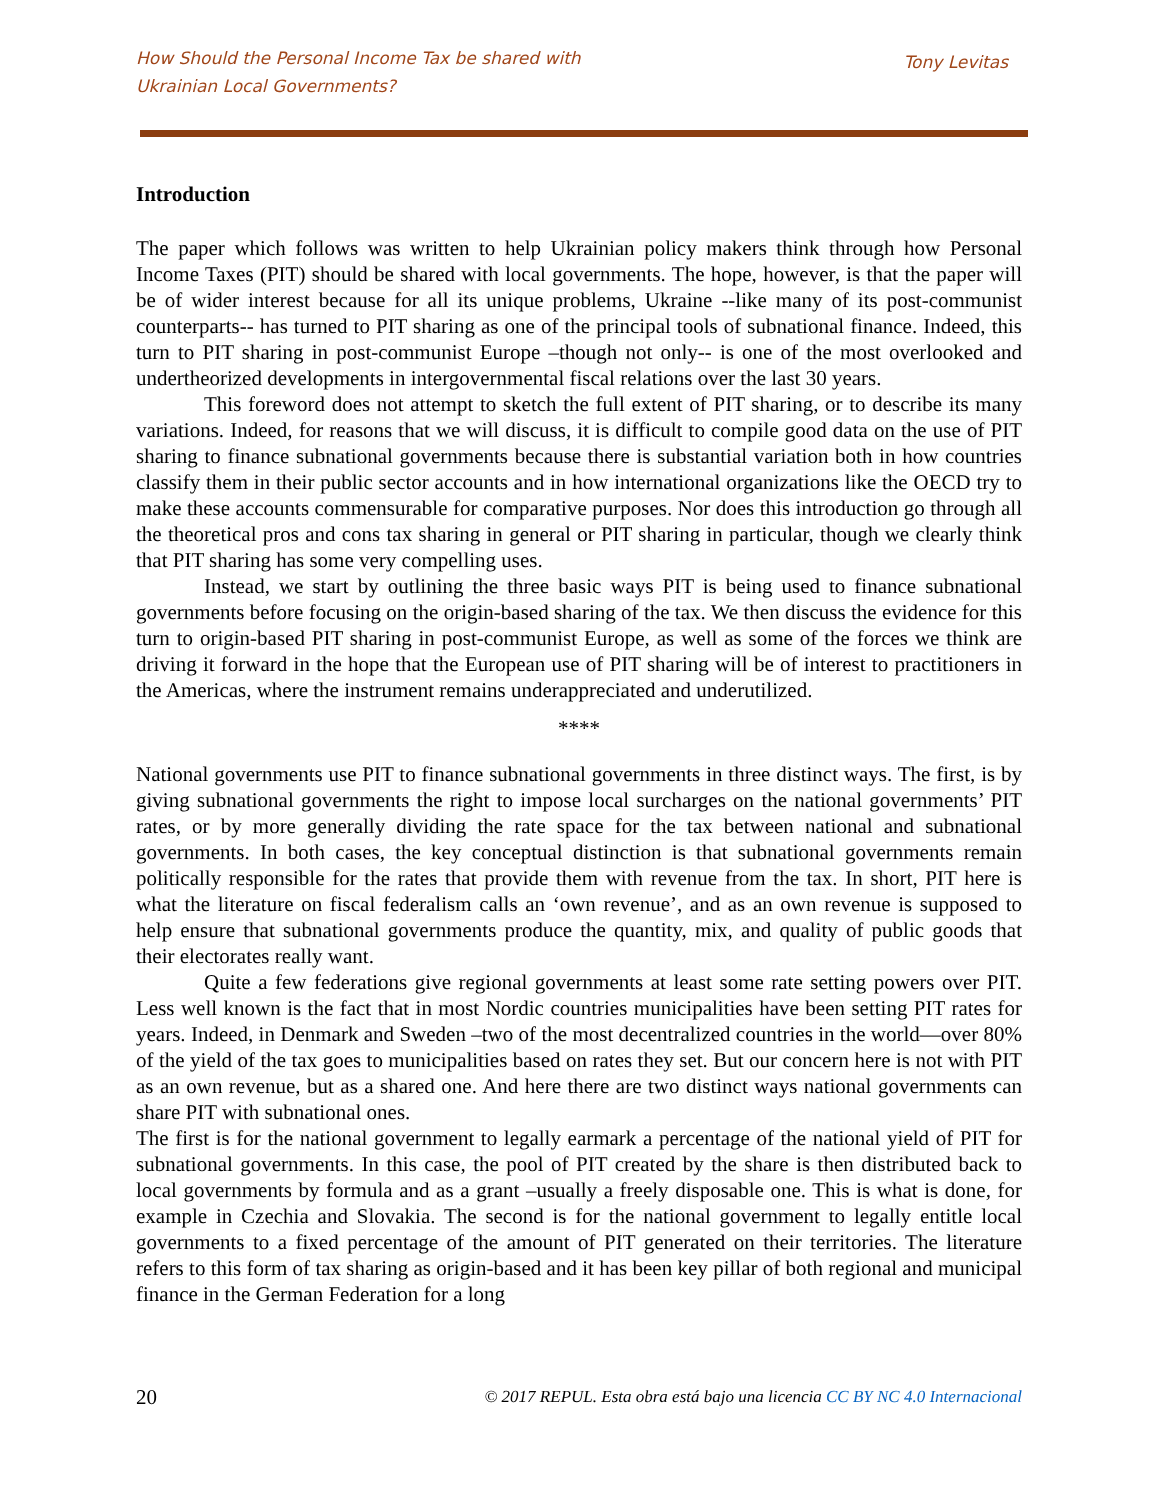How Should the Personal Income Tax be shared with
Ukrainian Local Governments?
Tony Levitas
Introduction
The paper which follows was written to help Ukrainian policy makers think through how Personal Income Taxes (PIT) should be shared with local governments. The hope, however, is that the paper will be of wider interest because for all its unique problems, Ukraine --like many of its post-communist counterparts-- has turned to PIT sharing as one of the principal tools of subnational finance. Indeed, this turn to PIT sharing in post-communist Europe –though not only-- is one of the most overlooked and undertheorized developments in intergovernmental fiscal relations over the last 30 years.
This foreword does not attempt to sketch the full extent of PIT sharing, or to describe its many variations. Indeed, for reasons that we will discuss, it is difficult to compile good data on the use of PIT sharing to finance subnational governments because there is substantial variation both in how countries classify them in their public sector accounts and in how international organizations like the OECD try to make these accounts commensurable for comparative purposes. Nor does this introduction go through all the theoretical pros and cons tax sharing in general or PIT sharing in particular, though we clearly think that PIT sharing has some very compelling uses.
Instead, we start by outlining the three basic ways PIT is being used to finance subnational governments before focusing on the origin-based sharing of the tax. We then discuss the evidence for this turn to origin-based PIT sharing in post-communist Europe, as well as some of the forces we think are driving it forward in the hope that the European use of PIT sharing will be of interest to practitioners in the Americas, where the instrument remains underappreciated and underutilized.
****
National governments use PIT to finance subnational governments in three distinct ways. The first, is by giving subnational governments the right to impose local surcharges on the national governments’ PIT rates, or by more generally dividing the rate space for the tax between national and subnational governments. In both cases, the key conceptual distinction is that subnational governments remain politically responsible for the rates that provide them with revenue from the tax. In short, PIT here is what the literature on fiscal federalism calls an ‘own revenue’, and as an own revenue is supposed to help ensure that subnational governments produce the quantity, mix, and quality of public goods that their electorates really want.
Quite a few federations give regional governments at least some rate setting powers over PIT. Less well known is the fact that in most Nordic countries municipalities have been setting PIT rates for years. Indeed, in Denmark and Sweden –two of the most decentralized countries in the world—over 80% of the yield of the tax goes to municipalities based on rates they set. But our concern here is not with PIT as an own revenue, but as a shared one. And here there are two distinct ways national governments can share PIT with subnational ones.
The first is for the national government to legally earmark a percentage of the national yield of PIT for subnational governments. In this case, the pool of PIT created by the share is then distributed back to local governments by formula and as a grant –usually a freely disposable one. This is what is done, for example in Czechia and Slovakia. The second is for the national government to legally entitle local governments to a fixed percentage of the amount of PIT generated on their territories. The literature refers to this form of tax sharing as origin-based and it has been key pillar of both regional and municipal finance in the German Federation for a long
20 © 2017 REPUL. Esta obra está bajo una licencia CC BY NC 4.0 Internacional